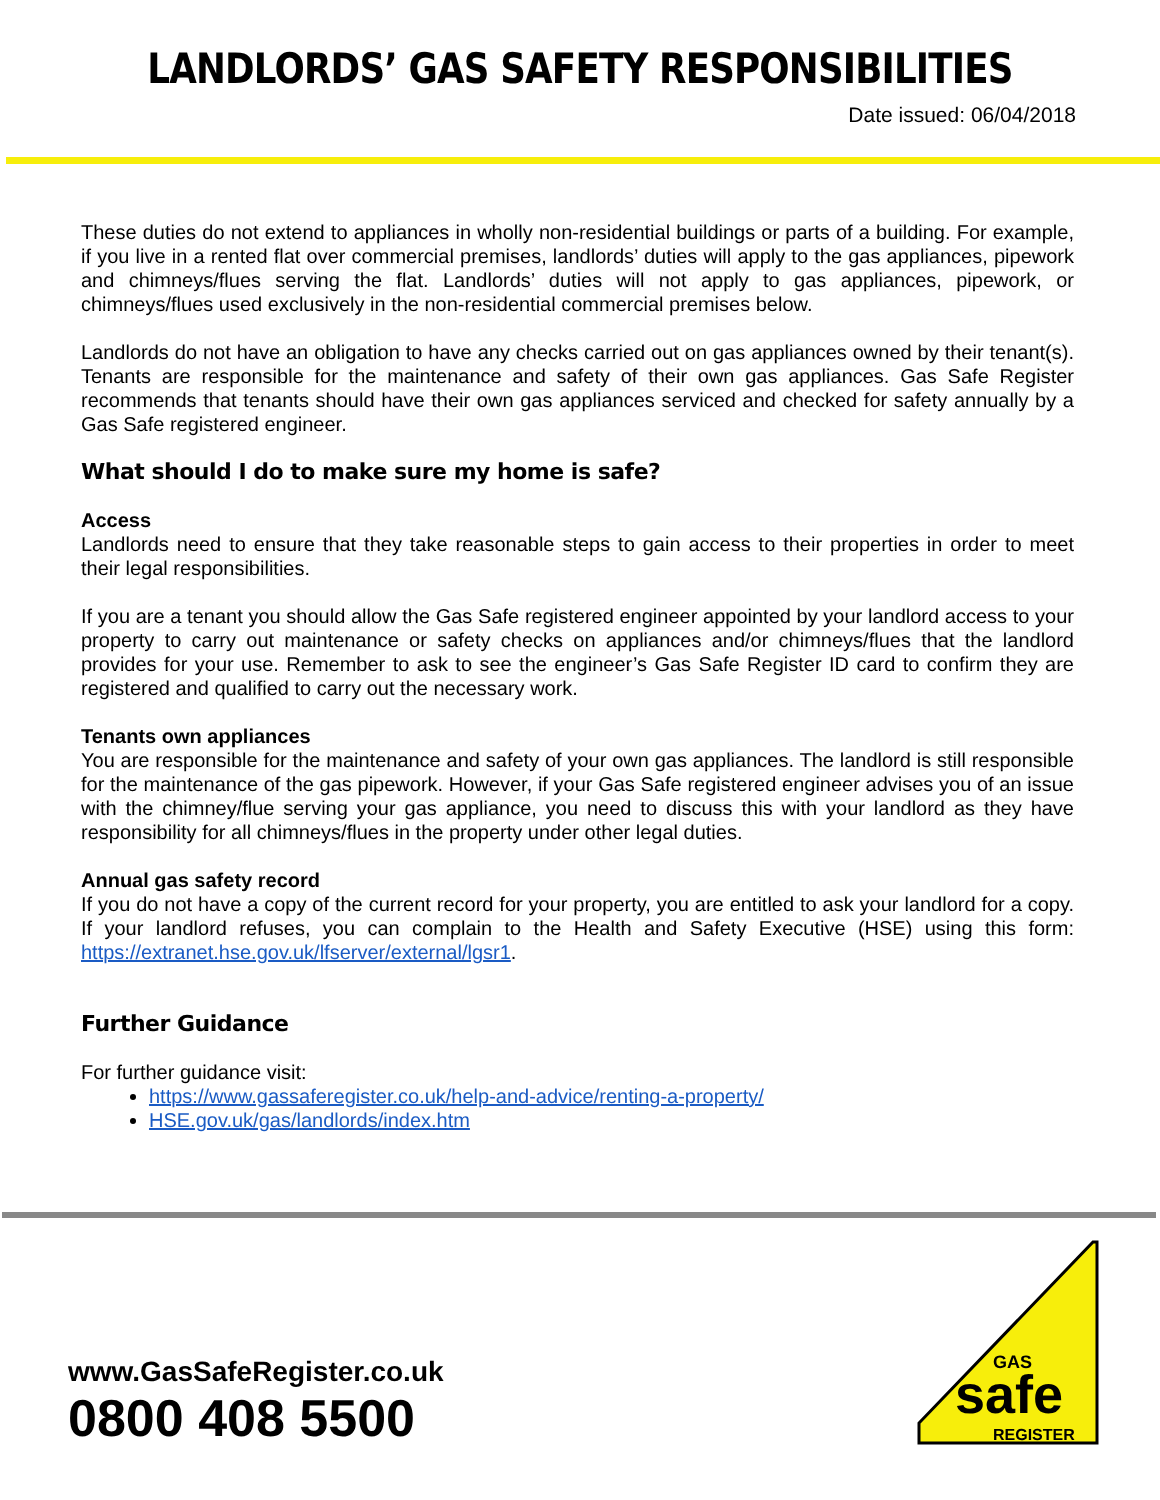LANDLORDS’ GAS SAFETY RESPONSIBILITIES
Date issued: 06/04/2018
These duties do not extend to appliances in wholly non-residential buildings or parts of a building. For example, if you live in a rented flat over commercial premises, landlords’ duties will apply to the gas appliances, pipework and chimneys/flues serving the flat. Landlords’ duties will not apply to gas appliances, pipework, or chimneys/flues used exclusively in the non-residential commercial premises below.
Landlords do not have an obligation to have any checks carried out on gas appliances owned by their tenant(s). Tenants are responsible for the maintenance and safety of their own gas appliances. Gas Safe Register recommends that tenants should have their own gas appliances serviced and checked for safety annually by a Gas Safe registered engineer.
What should I do to make sure my home is safe?
Access
Landlords need to ensure that they take reasonable steps to gain access to their properties in order to meet their legal responsibilities.
If you are a tenant you should allow the Gas Safe registered engineer appointed by your landlord access to your property to carry out maintenance or safety checks on appliances and/or chimneys/flues that the landlord provides for your use. Remember to ask to see the engineer’s Gas Safe Register ID card to confirm they are registered and qualified to carry out the necessary work.
Tenants own appliances
You are responsible for the maintenance and safety of your own gas appliances. The landlord is still responsible for the maintenance of the gas pipework. However, if your Gas Safe registered engineer advises you of an issue with the chimney/flue serving your gas appliance, you need to discuss this with your landlord as they have responsibility for all chimneys/flues in the property under other legal duties.
Annual gas safety record
If you do not have a copy of the current record for your property, you are entitled to ask your landlord for a copy. If your landlord refuses, you can complain to the Health and Safety Executive (HSE) using this form: https://extranet.hse.gov.uk/lfserver/external/lgsr1.
Further Guidance
For further guidance visit:
https://www.gassaferegister.co.uk/help-and-advice/renting-a-property/
HSE.gov.uk/gas/landlords/index.htm
www.GasSafeRegister.co.uk
0800 408 5500
GAS
safe
REGISTER